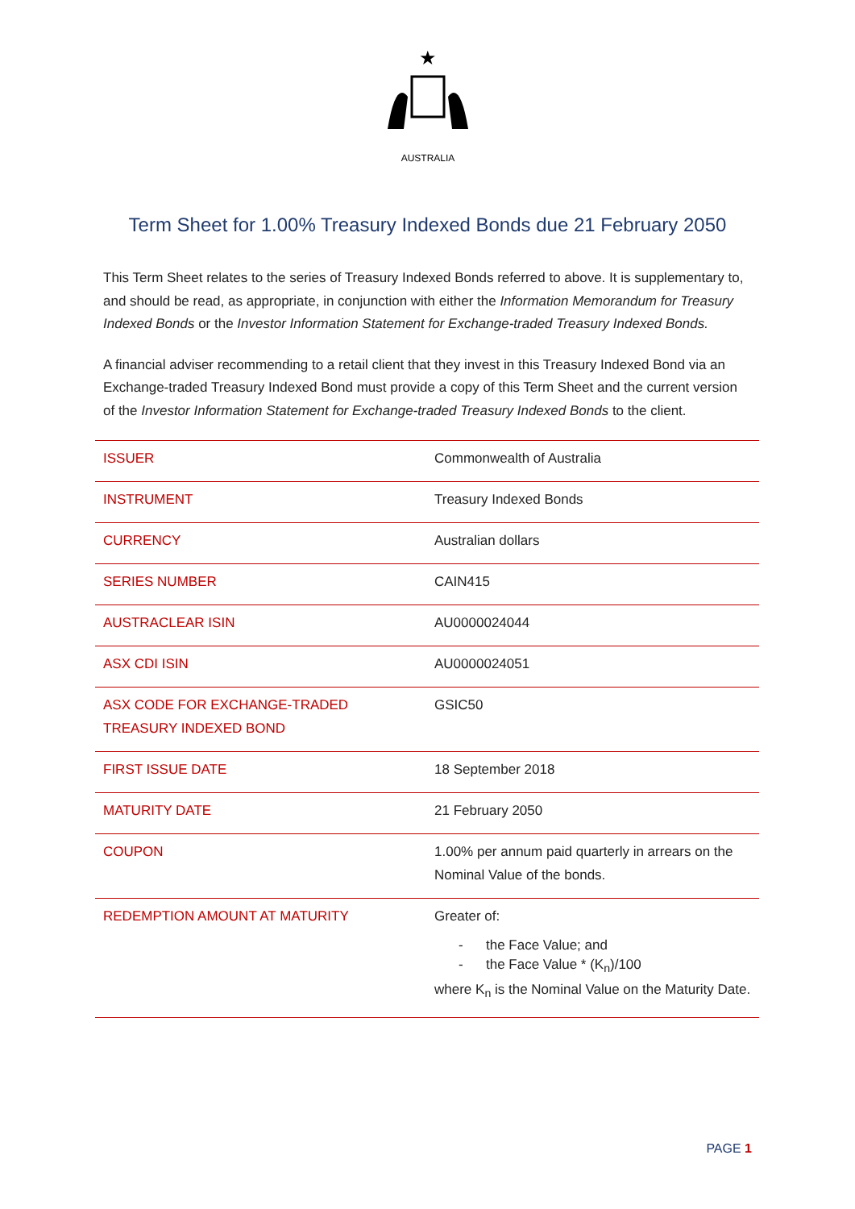★
AUSTRALIA
Term Sheet for 1.00% Treasury Indexed Bonds due 21 February 2050
This Term Sheet relates to the series of Treasury Indexed Bonds referred to above. It is supplementary to, and should be read, as appropriate, in conjunction with either the Information Memorandum for Treasury Indexed Bonds or the Investor Information Statement for Exchange-traded Treasury Indexed Bonds.
A financial adviser recommending to a retail client that they invest in this Treasury Indexed Bond via an Exchange-traded Treasury Indexed Bond must provide a copy of this Term Sheet and the current version of the Investor Information Statement for Exchange-traded Treasury Indexed Bonds to the client.
| ISSUER | Commonwealth of Australia |
| INSTRUMENT | Treasury Indexed Bonds |
| CURRENCY | Australian dollars |
| SERIES NUMBER | CAIN415 |
| AUSTRACLEAR ISIN | AU0000024044 |
| ASX CDI ISIN | AU0000024051 |
| ASX CODE FOR EXCHANGE-TRADED TREASURY INDEXED BOND | GSIC50 |
| FIRST ISSUE DATE | 18 September 2018 |
| MATURITY DATE | 21 February 2050 |
| COUPON | 1.00% per annum paid quarterly in arrears on the Nominal Value of the bonds. |
| REDEMPTION AMOUNT AT MATURITY | Greater of: - the Face Value; and - the Face Value * (K<sub>n</sub>)/100 where K<sub>n</sub> is the Nominal Value on the Maturity Date. |
PAGE 1